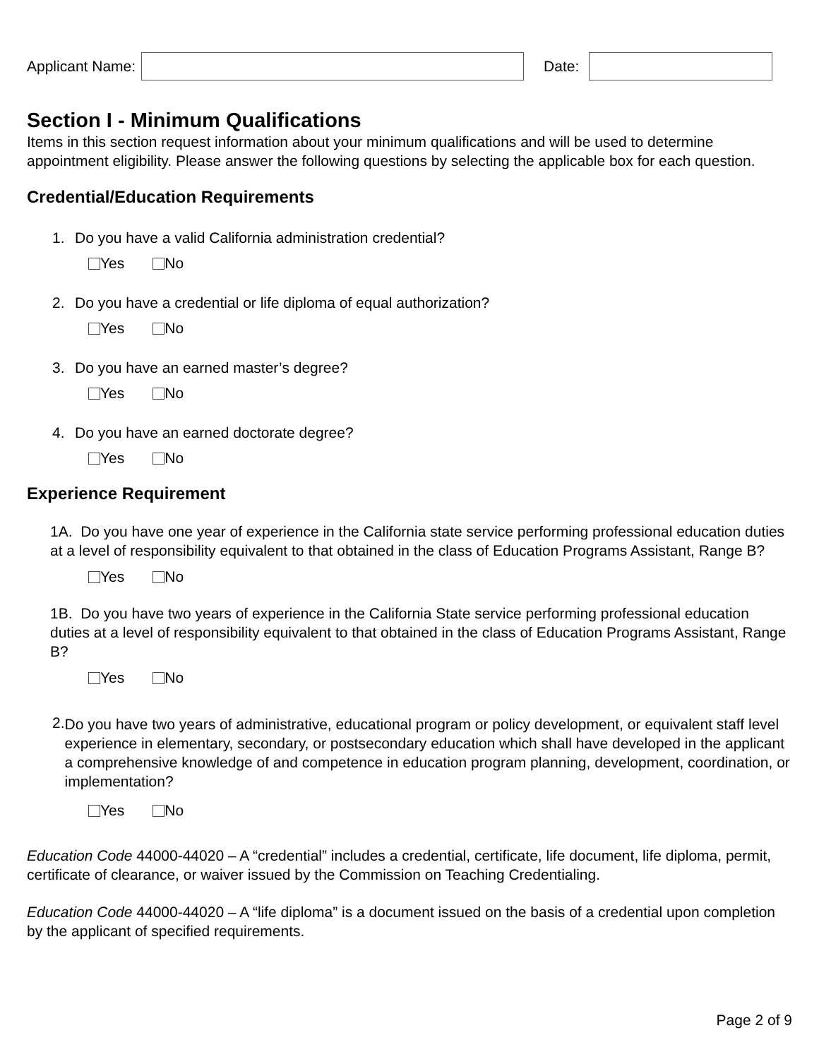Applicant Name: Date:
Section I - Minimum Qualifications
Items in this section request information about your minimum qualifications and will be used to determine appointment eligibility. Please answer the following questions by selecting the applicable box for each question.
Credential/Education Requirements
1. Do you have a valid California administration credential?
Yes No
2. Do you have a credential or life diploma of equal authorization?
Yes No
3. Do you have an earned master’s degree?
Yes No
4. Do you have an earned doctorate degree?
Yes No
Experience Requirement
1A. Do you have one year of experience in the California state service performing professional education duties at a level of responsibility equivalent to that obtained in the class of Education Programs Assistant, Range B?
Yes No
1B. Do you have two years of experience in the California State service performing professional education duties at a level of responsibility equivalent to that obtained in the class of Education Programs Assistant, Range B?
Yes No
2.
Do you have two years of administrative, educational program or policy development, or equivalent staff level experience in elementary, secondary, or postsecondary education which shall have developed in the applicant a comprehensive knowledge of and competence in education program planning, development, coordination, or implementation?
Yes No
Education Code 44000-44020 – A “credential” includes a credential, certificate, life document, life diploma, permit, certificate of clearance, or waiver issued by the Commission on Teaching Credentialing.
Education Code 44000-44020 – A “life diploma” is a document issued on the basis of a credential upon completion by the applicant of specified requirements.
Page 2 of 9